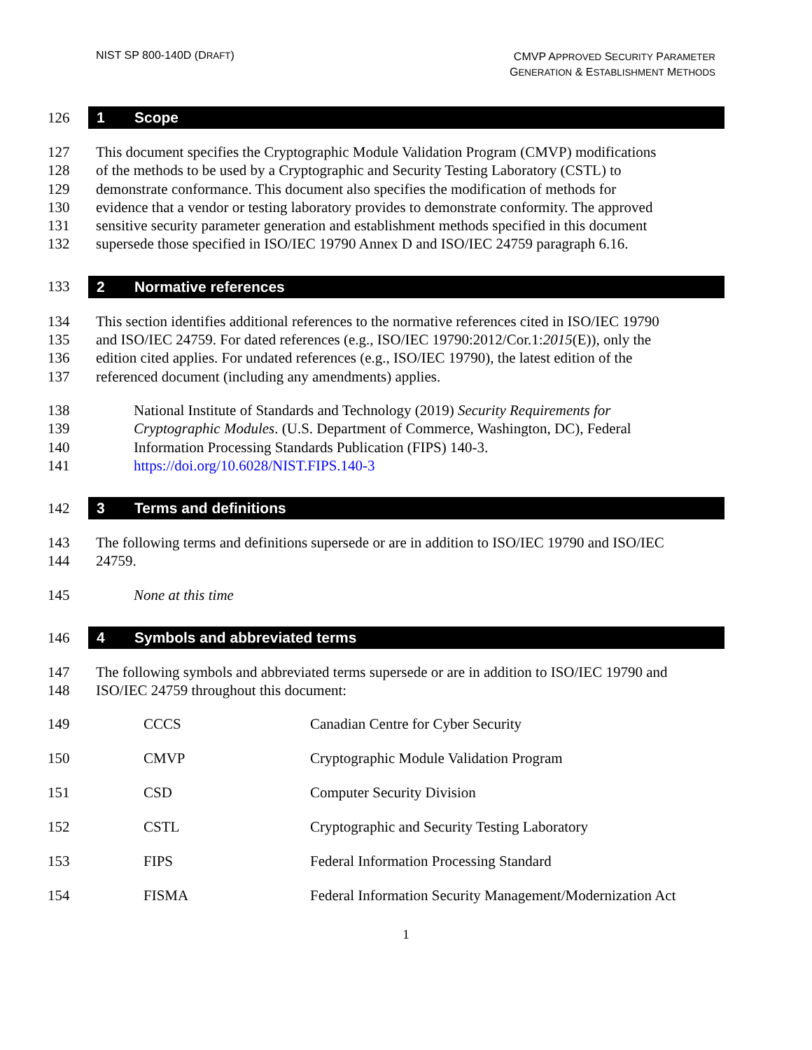NIST SP 800-140D (DRAFT)
CMVP APPROVED SECURITY PARAMETER
GENERATION & ESTABLISHMENT METHODS
126
1 Scope
127 This document specifies the Cryptographic Module Validation Program (CMVP) modifications
128 of the methods to be used by a Cryptographic and Security Testing Laboratory (CSTL) to
129 demonstrate conformance. This document also specifies the modification of methods for
130 evidence that a vendor or testing laboratory provides to demonstrate conformity. The approved
131 sensitive security parameter generation and establishment methods specified in this document
132 supersede those specified in ISO/IEC 19790 Annex D and ISO/IEC 24759 paragraph 6.16.
133
2 Normative references
134 This section identifies additional references to the normative references cited in ISO/IEC 19790
135 and ISO/IEC 24759. For dated references (e.g., ISO/IEC 19790:2012/Cor.1:2015(E)), only the
136 edition cited applies. For undated references (e.g., ISO/IEC 19790), the latest edition of the
137 referenced document (including any amendments) applies.
138 National Institute of Standards and Technology (2019) Security Requirements for
139 Cryptographic Modules. (U.S. Department of Commerce, Washington, DC), Federal
140 Information Processing Standards Publication (FIPS) 140-3.
141 https://doi.org/10.6028/NIST.FIPS.140-3
142
3 Terms and definitions
143 The following terms and definitions supersede or are in addition to ISO/IEC 19790 and ISO/IEC
144 24759.
145 None at this time
146
4 Symbols and abbreviated terms
147 The following symbols and abbreviated terms supersede or are in addition to ISO/IEC 19790 and
148 ISO/IEC 24759 throughout this document:
| 149 | CCCS | Canadian Centre for Cyber Security |
| 150 | CMVP | Cryptographic Module Validation Program |
| 151 | CSD | Computer Security Division |
| 152 | CSTL | Cryptographic and Security Testing Laboratory |
| 153 | FIPS | Federal Information Processing Standard |
| 154 | FISMA | Federal Information Security Management/Modernization Act |
1